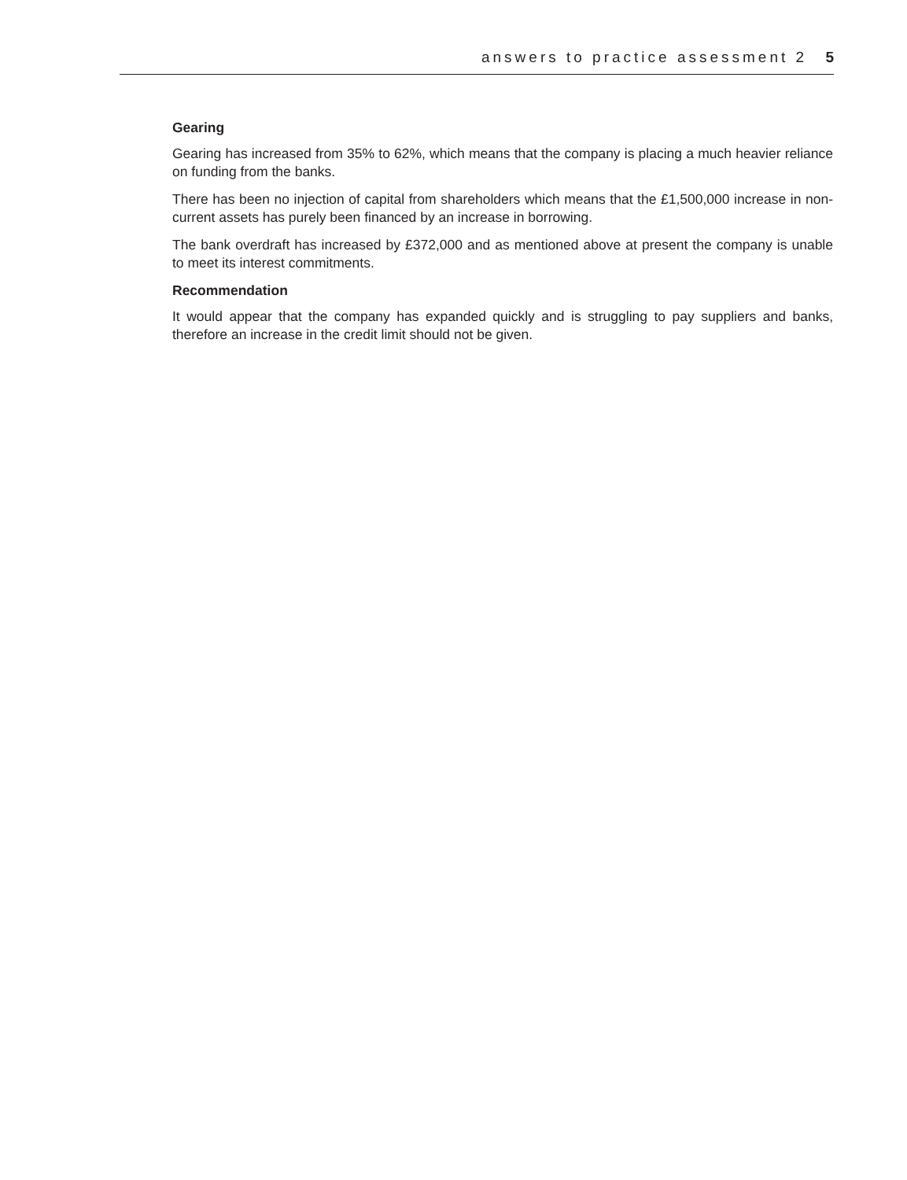answers to practice assessment 2 5
Gearing
Gearing has increased from 35% to 62%, which means that the company is placing a much heavier reliance on funding from the banks.
There has been no injection of capital from shareholders which means that the £1,500,000 increase in non-current assets has purely been financed by an increase in borrowing.
The bank overdraft has increased by £372,000 and as mentioned above at present the company is unable to meet its interest commitments.
Recommendation
It would appear that the company has expanded quickly and is struggling to pay suppliers and banks, therefore an increase in the credit limit should not be given.